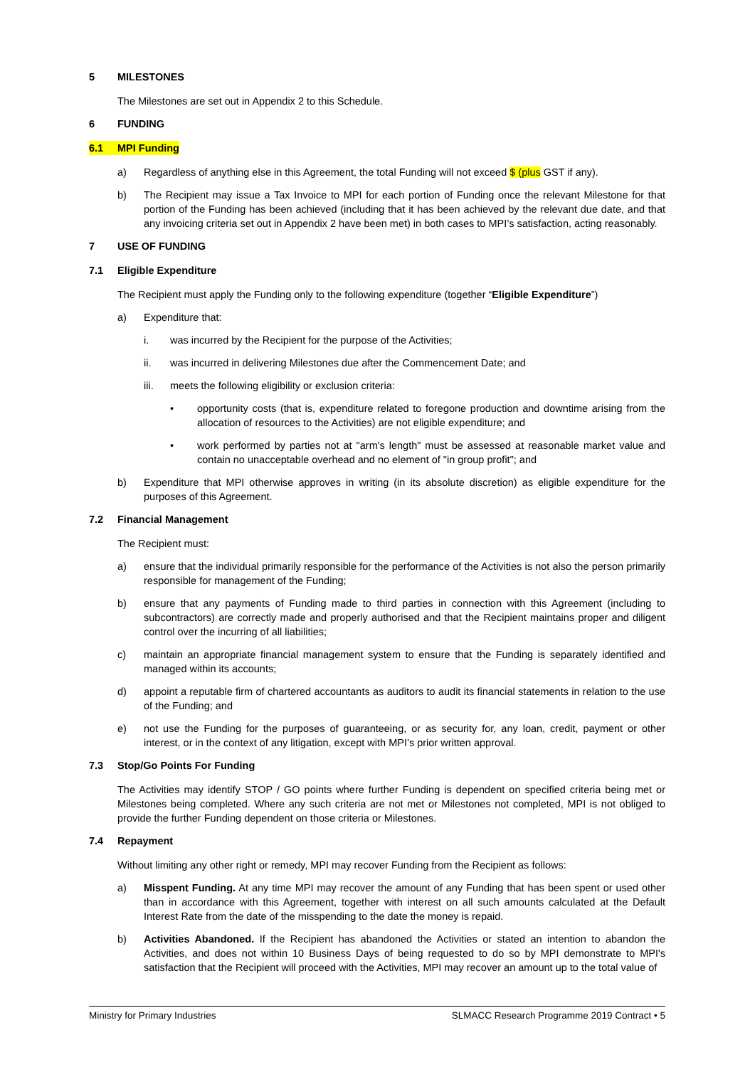5 MILESTONES
The Milestones are set out in Appendix 2 to this Schedule.
6 FUNDING
6.1 MPI Funding
a) Regardless of anything else in this Agreement, the total Funding will not exceed $ (plus GST if any).
b) The Recipient may issue a Tax Invoice to MPI for each portion of Funding once the relevant Milestone for that portion of the Funding has been achieved (including that it has been achieved by the relevant due date, and that any invoicing criteria set out in Appendix 2 have been met) in both cases to MPI’s satisfaction, acting reasonably.
7 USE OF FUNDING
7.1 Eligible Expenditure
The Recipient must apply the Funding only to the following expenditure (together “Eligible Expenditure”)
a) Expenditure that:
i. was incurred by the Recipient for the purpose of the Activities;
ii. was incurred in delivering Milestones due after the Commencement Date; and
iii. meets the following eligibility or exclusion criteria:
• opportunity costs (that is, expenditure related to foregone production and downtime arising from the allocation of resources to the Activities) are not eligible expenditure; and
• work performed by parties not at "arm's length" must be assessed at reasonable market value and contain no unacceptable overhead and no element of "in group profit"; and
b) Expenditure that MPI otherwise approves in writing (in its absolute discretion) as eligible expenditure for the purposes of this Agreement.
7.2 Financial Management
The Recipient must:
a) ensure that the individual primarily responsible for the performance of the Activities is not also the person primarily responsible for management of the Funding;
b) ensure that any payments of Funding made to third parties in connection with this Agreement (including to subcontractors) are correctly made and properly authorised and that the Recipient maintains proper and diligent control over the incurring of all liabilities;
c) maintain an appropriate financial management system to ensure that the Funding is separately identified and managed within its accounts;
d) appoint a reputable firm of chartered accountants as auditors to audit its financial statements in relation to the use of the Funding; and
e) not use the Funding for the purposes of guaranteeing, or as security for, any loan, credit, payment or other interest, or in the context of any litigation, except with MPI’s prior written approval.
7.3 Stop/Go Points For Funding
The Activities may identify STOP / GO points where further Funding is dependent on specified criteria being met or Milestones being completed. Where any such criteria are not met or Milestones not completed, MPI is not obliged to provide the further Funding dependent on those criteria or Milestones.
7.4 Repayment
Without limiting any other right or remedy, MPI may recover Funding from the Recipient as follows:
a) Misspent Funding. At any time MPI may recover the amount of any Funding that has been spent or used other than in accordance with this Agreement, together with interest on all such amounts calculated at the Default Interest Rate from the date of the misspending to the date the money is repaid.
b) Activities Abandoned. If the Recipient has abandoned the Activities or stated an intention to abandon the Activities, and does not within 10 Business Days of being requested to do so by MPI demonstrate to MPI's satisfaction that the Recipient will proceed with the Activities, MPI may recover an amount up to the total value of
Ministry for Primary Industries SLMACC Research Programme 2019 Contract • 5